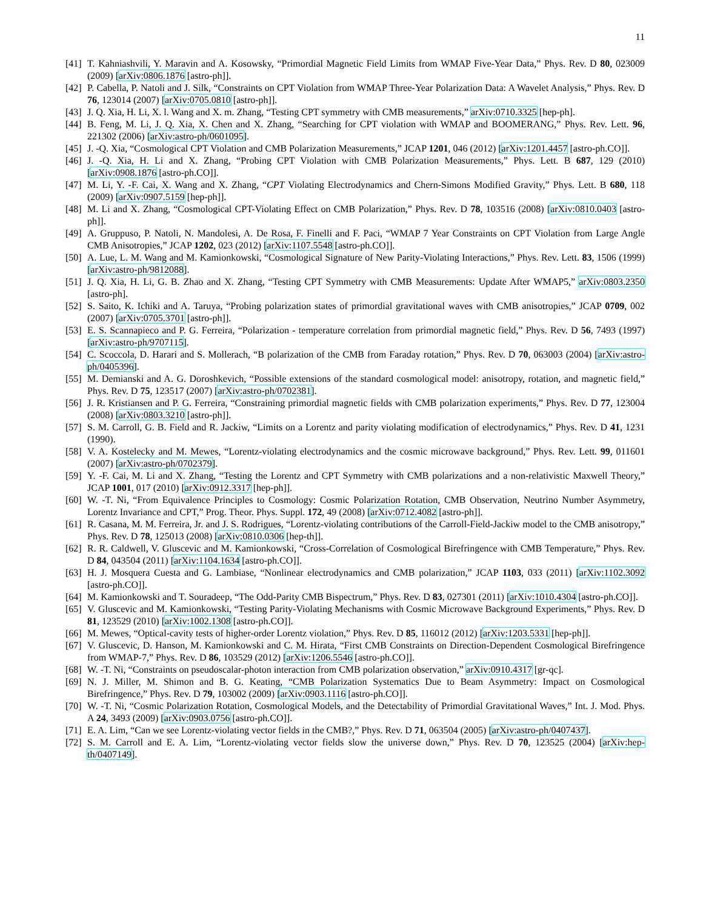11
[41] T. Kahniashvili, Y. Maravin and A. Kosowsky, “Primordial Magnetic Field Limits from WMAP Five-Year Data,” Phys. Rev. D 80, 023009 (2009) [arXiv:0806.1876 [astro-ph]].
[42] P. Cabella, P. Natoli and J. Silk, “Constraints on CPT Violation from WMAP Three-Year Polarization Data: A Wavelet Analysis,” Phys. Rev. D 76, 123014 (2007) [arXiv:0705.0810 [astro-ph]].
[43] J. Q. Xia, H. Li, X. l. Wang and X. m. Zhang, “Testing CPT symmetry with CMB measurements,” arXiv:0710.3325 [hep-ph].
[44] B. Feng, M. Li, J. Q. Xia, X. Chen and X. Zhang, “Searching for CPT violation with WMAP and BOOMERANG,” Phys. Rev. Lett. 96, 221302 (2006) [arXiv:astro-ph/0601095].
[45] J. -Q. Xia, “Cosmological CPT Violation and CMB Polarization Measurements,” JCAP 1201, 046 (2012) [arXiv:1201.4457 [astro-ph.CO]].
[46] J. -Q. Xia, H. Li and X. Zhang, “Probing CPT Violation with CMB Polarization Measurements,” Phys. Lett. B 687, 129 (2010) [arXiv:0908.1876 [astro-ph.CO]].
[47] M. Li, Y. -F. Cai, X. Wang and X. Zhang, “CPT Violating Electrodynamics and Chern-Simons Modified Gravity,” Phys. Lett. B 680, 118 (2009) [arXiv:0907.5159 [hep-ph]].
[48] M. Li and X. Zhang, “Cosmological CPT-Violating Effect on CMB Polarization,” Phys. Rev. D 78, 103516 (2008) [arXiv:0810.0403 [astro-ph]].
[49] A. Gruppuso, P. Natoli, N. Mandolesi, A. De Rosa, F. Finelli and F. Paci, “WMAP 7 Year Constraints on CPT Violation from Large Angle CMB Anisotropies,” JCAP 1202, 023 (2012) [arXiv:1107.5548 [astro-ph.CO]].
[50] A. Lue, L. M. Wang and M. Kamionkowski, “Cosmological Signature of New Parity-Violating Interactions,” Phys. Rev. Lett. 83, 1506 (1999) [arXiv:astro-ph/9812088].
[51] J. Q. Xia, H. Li, G. B. Zhao and X. Zhang, “Testing CPT Symmetry with CMB Measurements: Update After WMAP5,” arXiv:0803.2350 [astro-ph].
[52] S. Saito, K. Ichiki and A. Taruya, “Probing polarization states of primordial gravitational waves with CMB anisotropies,” JCAP 0709, 002 (2007) [arXiv:0705.3701 [astro-ph]].
[53] E. S. Scannapieco and P. G. Ferreira, “Polarization - temperature correlation from primordial magnetic field,” Phys. Rev. D 56, 7493 (1997) [arXiv:astro-ph/9707115].
[54] C. Scoccola, D. Harari and S. Mollerach, “B polarization of the CMB from Faraday rotation,” Phys. Rev. D 70, 063003 (2004) [arXiv:astro-ph/0405396].
[55] M. Demianski and A. G. Doroshkevich, “Possible extensions of the standard cosmological model: anisotropy, rotation, and magnetic field,” Phys. Rev. D 75, 123517 (2007) [arXiv:astro-ph/0702381].
[56] J. R. Kristiansen and P. G. Ferreira, “Constraining primordial magnetic fields with CMB polarization experiments,” Phys. Rev. D 77, 123004 (2008) [arXiv:0803.3210 [astro-ph]].
[57] S. M. Carroll, G. B. Field and R. Jackiw, “Limits on a Lorentz and parity violating modification of electrodynamics,” Phys. Rev. D 41, 1231 (1990).
[58] V. A. Kostelecky and M. Mewes, “Lorentz-violating electrodynamics and the cosmic microwave background,” Phys. Rev. Lett. 99, 011601 (2007) [arXiv:astro-ph/0702379].
[59] Y. -F. Cai, M. Li and X. Zhang, “Testing the Lorentz and CPT Symmetry with CMB polarizations and a non-relativistic Maxwell Theory,” JCAP 1001, 017 (2010) [arXiv:0912.3317 [hep-ph]].
[60] W. -T. Ni, “From Equivalence Principles to Cosmology: Cosmic Polarization Rotation, CMB Observation, Neutrino Number Asymmetry, Lorentz Invariance and CPT,” Prog. Theor. Phys. Suppl. 172, 49 (2008) [arXiv:0712.4082 [astro-ph]].
[61] R. Casana, M. M. Ferreira, Jr. and J. S. Rodrigues, “Lorentz-violating contributions of the Carroll-Field-Jackiw model to the CMB anisotropy,” Phys. Rev. D 78, 125013 (2008) [arXiv:0810.0306 [hep-th]].
[62] R. R. Caldwell, V. Gluscevic and M. Kamionkowski, “Cross-Correlation of Cosmological Birefringence with CMB Temperature,” Phys. Rev. D 84, 043504 (2011) [arXiv:1104.1634 [astro-ph.CO]].
[63] H. J. Mosquera Cuesta and G. Lambiase, “Nonlinear electrodynamics and CMB polarization,” JCAP 1103, 033 (2011) [arXiv:1102.3092 [astro-ph.CO]].
[64] M. Kamionkowski and T. Souradeep, “The Odd-Parity CMB Bispectrum,” Phys. Rev. D 83, 027301 (2011) [arXiv:1010.4304 [astro-ph.CO]].
[65] V. Gluscevic and M. Kamionkowski, “Testing Parity-Violating Mechanisms with Cosmic Microwave Background Experiments,” Phys. Rev. D 81, 123529 (2010) [arXiv:1002.1308 [astro-ph.CO]].
[66] M. Mewes, “Optical-cavity tests of higher-order Lorentz violation,” Phys. Rev. D 85, 116012 (2012) [arXiv:1203.5331 [hep-ph]].
[67] V. Gluscevic, D. Hanson, M. Kamionkowski and C. M. Hirata, “First CMB Constraints on Direction-Dependent Cosmological Birefringence from WMAP-7,” Phys. Rev. D 86, 103529 (2012) [arXiv:1206.5546 [astro-ph.CO]].
[68] W. -T. Ni, “Constraints on pseudoscalar-photon interaction from CMB polarization observation,” arXiv:0910.4317 [gr-qc].
[69] N. J. Miller, M. Shimon and B. G. Keating, “CMB Polarization Systematics Due to Beam Asymmetry: Impact on Cosmological Birefringence,” Phys. Rev. D 79, 103002 (2009) [arXiv:0903.1116 [astro-ph.CO]].
[70] W. -T. Ni, “Cosmic Polarization Rotation, Cosmological Models, and the Detectability of Primordial Gravitational Waves,” Int. J. Mod. Phys. A 24, 3493 (2009) [arXiv:0903.0756 [astro-ph.CO]].
[71] E. A. Lim, “Can we see Lorentz-violating vector fields in the CMB?,” Phys. Rev. D 71, 063504 (2005) [arXiv:astro-ph/0407437].
[72] S. M. Carroll and E. A. Lim, “Lorentz-violating vector fields slow the universe down,” Phys. Rev. D 70, 123525 (2004) [arXiv:hep-th/0407149].